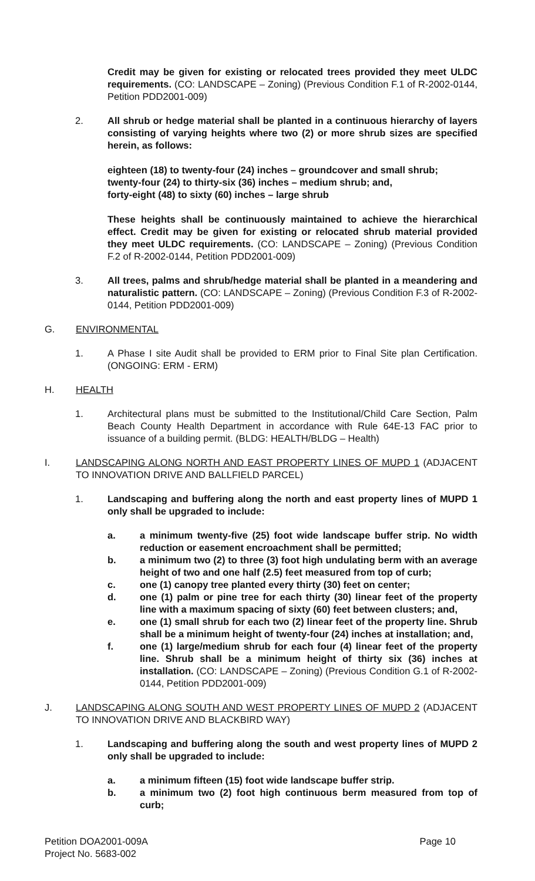Credit may be given for existing or relocated trees provided they meet ULDC requirements. (CO: LANDSCAPE – Zoning) (Previous Condition F.1 of R-2002-0144, Petition PDD2001-009)
2. All shrub or hedge material shall be planted in a continuous hierarchy of layers consisting of varying heights where two (2) or more shrub sizes are specified herein, as follows:
eighteen (18) to twenty-four (24) inches – groundcover and small shrub;
twenty-four (24) to thirty-six (36) inches – medium shrub; and,
forty-eight (48) to sixty (60) inches – large shrub
These heights shall be continuously maintained to achieve the hierarchical effect. Credit may be given for existing or relocated shrub material provided they meet ULDC requirements. (CO: LANDSCAPE – Zoning) (Previous Condition F.2 of R-2002-0144, Petition PDD2001-009)
3. All trees, palms and shrub/hedge material shall be planted in a meandering and naturalistic pattern. (CO: LANDSCAPE – Zoning) (Previous Condition F.3 of R-2002-0144, Petition PDD2001-009)
G. ENVIRONMENTAL
1. A Phase I site Audit shall be provided to ERM prior to Final Site plan Certification. (ONGOING: ERM - ERM)
H. HEALTH
1. Architectural plans must be submitted to the Institutional/Child Care Section, Palm Beach County Health Department in accordance with Rule 64E-13 FAC prior to issuance of a building permit. (BLDG: HEALTH/BLDG – Health)
I. LANDSCAPING ALONG NORTH AND EAST PROPERTY LINES OF MUPD 1 (ADJACENT TO INNOVATION DRIVE AND BALLFIELD PARCEL)
1. Landscaping and buffering along the north and east property lines of MUPD 1 only shall be upgraded to include:
a. a minimum twenty-five (25) foot wide landscape buffer strip. No width reduction or easement encroachment shall be permitted;
b. a minimum two (2) to three (3) foot high undulating berm with an average height of two and one half (2.5) feet measured from top of curb;
c. one (1) canopy tree planted every thirty (30) feet on center;
d. one (1) palm or pine tree for each thirty (30) linear feet of the property line with a maximum spacing of sixty (60) feet between clusters; and,
e. one (1) small shrub for each two (2) linear feet of the property line. Shrub shall be a minimum height of twenty-four (24) inches at installation; and,
f. one (1) large/medium shrub for each four (4) linear feet of the property line. Shrub shall be a minimum height of thirty six (36) inches at installation. (CO: LANDSCAPE – Zoning) (Previous Condition G.1 of R-2002-0144, Petition PDD2001-009)
J. LANDSCAPING ALONG SOUTH AND WEST PROPERTY LINES OF MUPD 2 (ADJACENT TO INNOVATION DRIVE AND BLACKBIRD WAY)
1. Landscaping and buffering along the south and west property lines of MUPD 2 only shall be upgraded to include:
a. a minimum fifteen (15) foot wide landscape buffer strip.
b. a minimum two (2) foot high continuous berm measured from top of curb;
Petition DOA2001-009A
Project No. 5683-002
Page 10